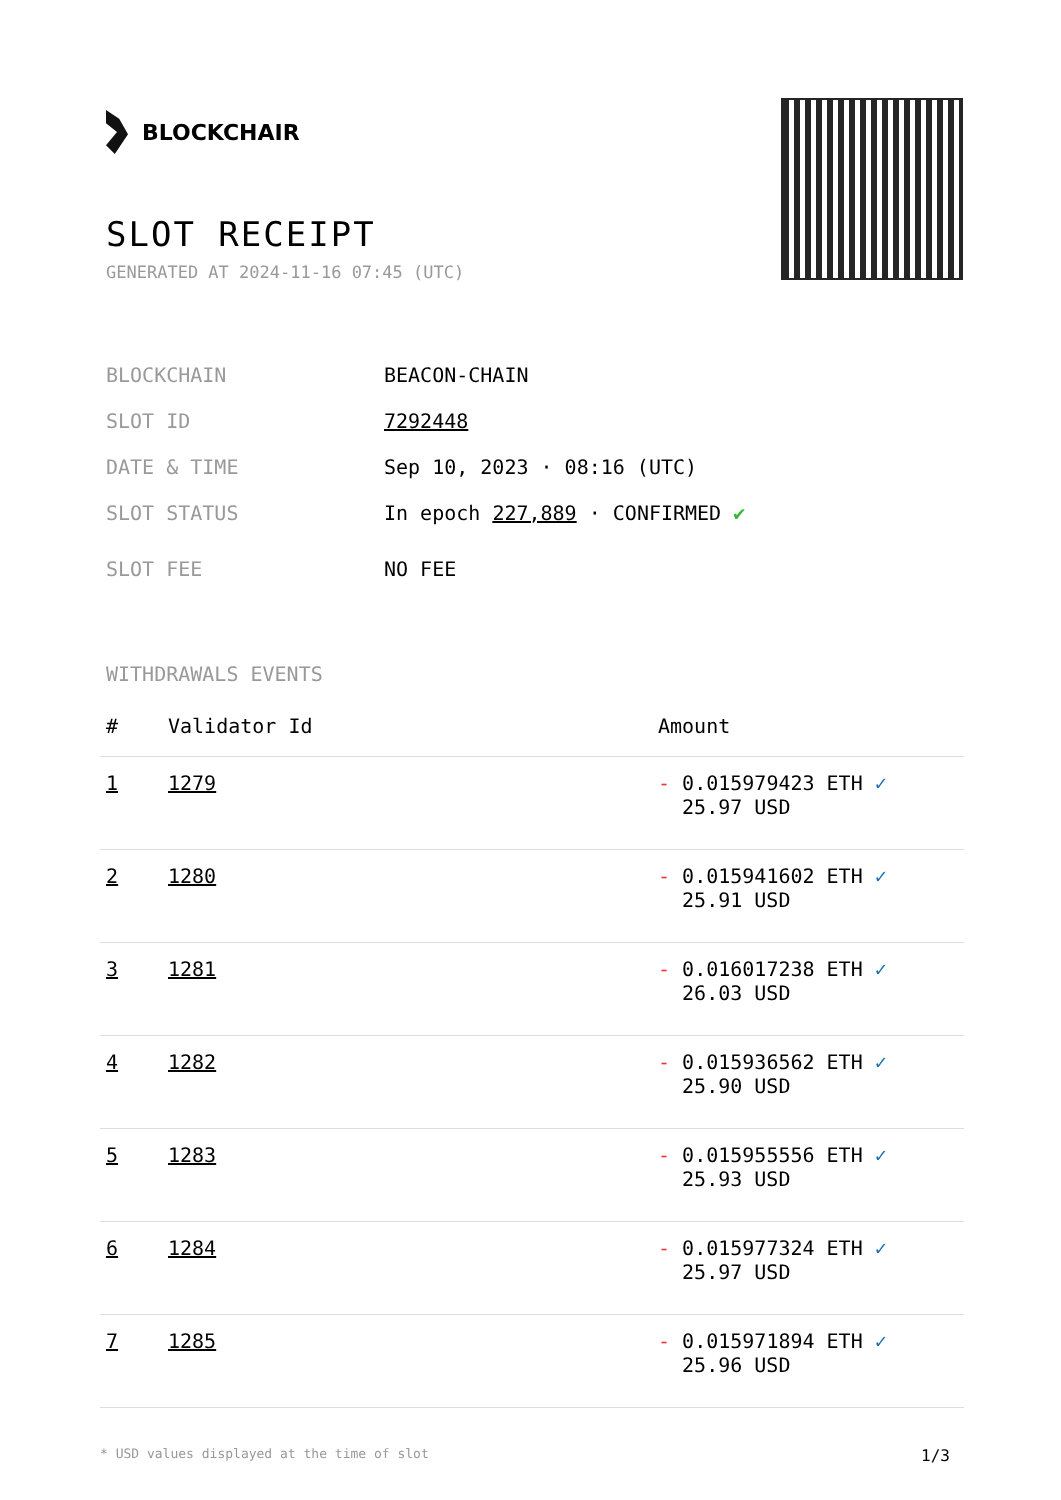BLOCKCHAIR
SLOT RECEIPT
GENERATED AT 2024-11-16 07:45 (UTC)
BLOCKCHAIN BEACON-CHAIN
SLOT ID 7292448
DATE & TIME Sep 10, 2023 · 08:16 (UTC)
SLOT STATUS In epoch 227,889 · CONFIRMED ✔
SLOT FEE NO FEE
WITHDRAWALS EVENTS
| # | Validator Id | Amount |
| --- | --- | --- |
| 1 | 1279 | - 0.015979423 ETH ✓ 25.97 USD |
| 2 | 1280 | - 0.015941602 ETH ✓ 25.91 USD |
| 3 | 1281 | - 0.016017238 ETH ✓ 26.03 USD |
| 4 | 1282 | - 0.015936562 ETH ✓ 25.90 USD |
| 5 | 1283 | - 0.015955556 ETH ✓ 25.93 USD |
| 6 | 1284 | - 0.015977324 ETH ✓ 25.97 USD |
| 7 | 1285 | - 0.015971894 ETH ✓ 25.96 USD |
* USD values displayed at the time of slot 1/3